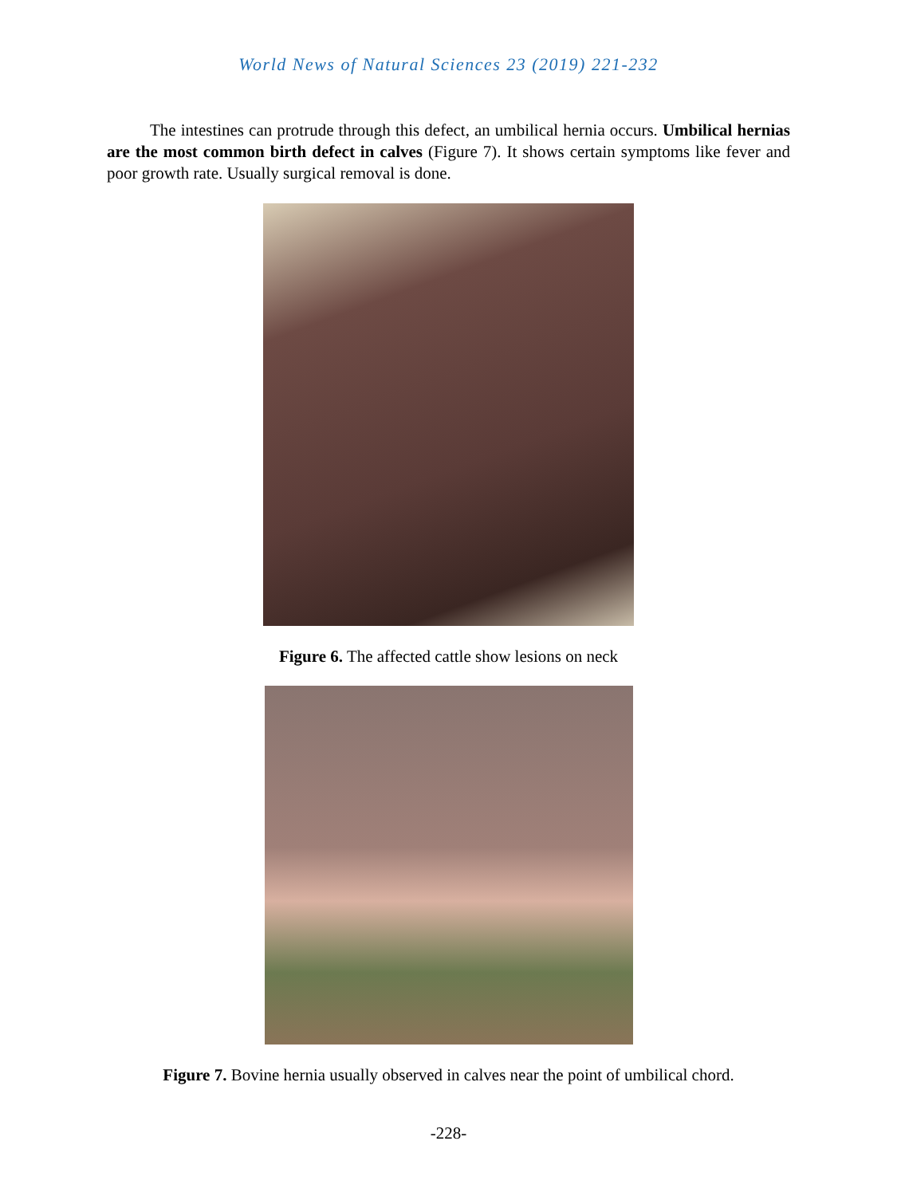World News of Natural Sciences 23 (2019) 221-232
The intestines can protrude through this defect, an umbilical hernia occurs. Umbilical hernias are the most common birth defect in calves (Figure 7). It shows certain symptoms like fever and poor growth rate. Usually surgical removal is done.
Figure 6. The affected cattle show lesions on neck
Figure 7. Bovine hernia usually observed in calves near the point of umbilical chord.
-228-